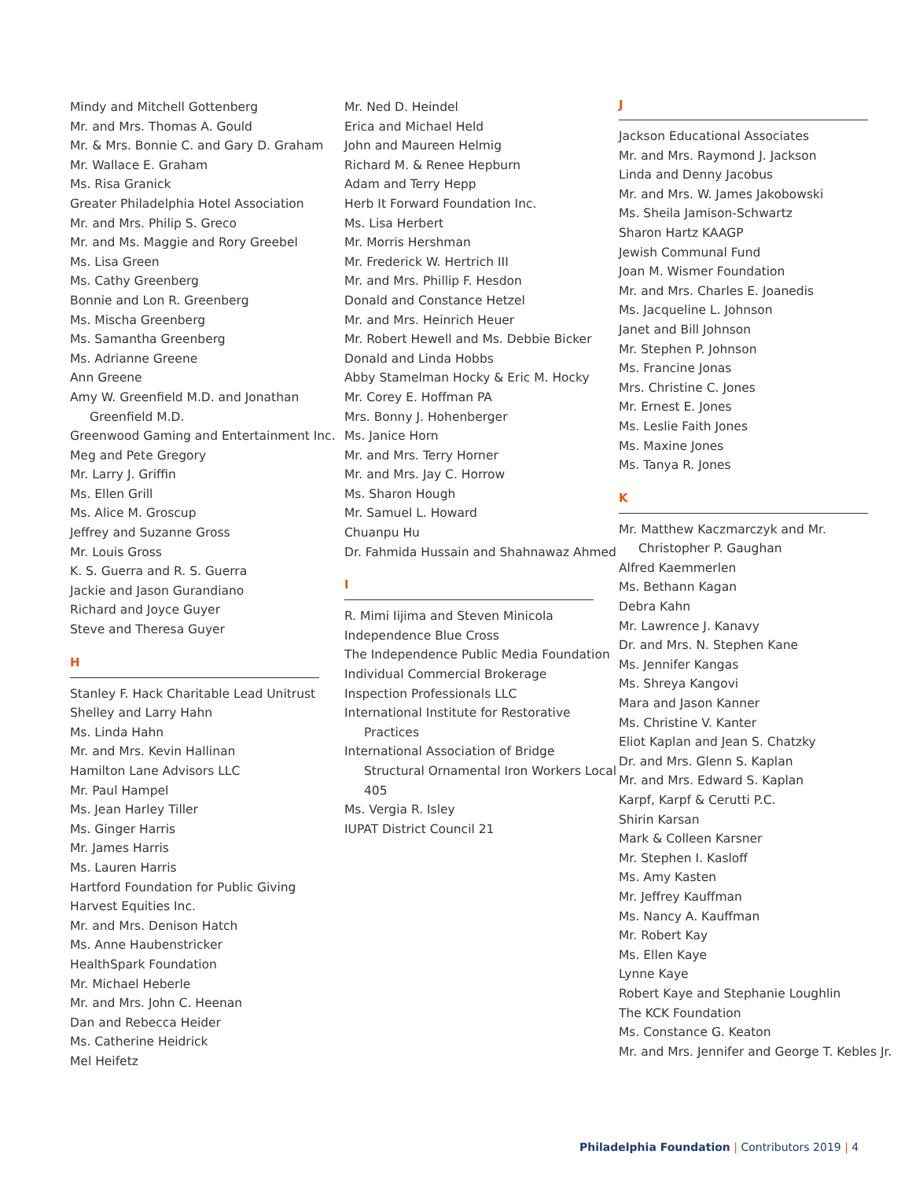Mindy and Mitchell Gottenberg
Mr. and Mrs. Thomas A. Gould
Mr. & Mrs. Bonnie C. and Gary D. Graham
Mr. Wallace E. Graham
Ms. Risa Granick
Greater Philadelphia Hotel Association
Mr. and Mrs. Philip S. Greco
Mr. and Ms. Maggie and Rory Greebel
Ms. Lisa Green
Ms. Cathy Greenberg
Bonnie and Lon R. Greenberg
Ms. Mischa Greenberg
Ms. Samantha Greenberg
Ms. Adrianne Greene
Ann Greene
Amy W. Greenfield M.D. and Jonathan Greenfield M.D.
Greenwood Gaming and Entertainment Inc.
Meg and Pete Gregory
Mr. Larry J. Griffin
Ms. Ellen Grill
Ms. Alice M. Groscup
Jeffrey and Suzanne Gross
Mr. Louis Gross
K. S. Guerra and R. S. Guerra
Jackie and Jason Gurandiano
Richard and Joyce Guyer
Steve and Theresa Guyer
H
Stanley F. Hack Charitable Lead Unitrust
Shelley and Larry Hahn
Ms. Linda Hahn
Mr. and Mrs. Kevin Hallinan
Hamilton Lane Advisors LLC
Mr. Paul Hampel
Ms. Jean Harley Tiller
Ms. Ginger Harris
Mr. James Harris
Ms. Lauren Harris
Hartford Foundation for Public Giving
Harvest Equities Inc.
Mr. and Mrs. Denison Hatch
Ms. Anne Haubenstricker
HealthSpark Foundation
Mr. Michael Heberle
Mr. and Mrs. John C. Heenan
Dan and Rebecca Heider
Ms. Catherine Heidrick
Mel Heifetz
Mr. Ned D. Heindel
Erica and Michael Held
John and Maureen Helmig
Richard M. & Renee Hepburn
Adam and Terry Hepp
Herb It Forward Foundation Inc.
Ms. Lisa Herbert
Mr. Morris Hershman
Mr. Frederick W. Hertrich III
Mr. and Mrs. Phillip F. Hesdon
Donald and Constance Hetzel
Mr. and Mrs. Heinrich Heuer
Mr. Robert Hewell and Ms. Debbie Bicker
Donald and Linda Hobbs
Abby Stamelman Hocky & Eric M. Hocky
Mr. Corey E. Hoffman PA
Mrs. Bonny J. Hohenberger
Ms. Janice Horn
Mr. and Mrs. Terry Horner
Mr. and Mrs. Jay C. Horrow
Ms. Sharon Hough
Mr. Samuel L. Howard
Chuanpu Hu
Dr. Fahmida Hussain and Shahnawaz Ahmed
I
R. Mimi Iijima and Steven Minicola
Independence Blue Cross
The Independence Public Media Foundation
Individual Commercial Brokerage
Inspection Professionals LLC
International Institute for Restorative Practices
International Association of Bridge Structural Ornamental Iron Workers Local 405
Ms. Vergia R. Isley
IUPAT District Council 21
J
Jackson Educational Associates
Mr. and Mrs. Raymond J. Jackson
Linda and Denny Jacobus
Mr. and Mrs. W. James Jakobowski
Ms. Sheila Jamison-Schwartz
Sharon Hartz KAAGP
Jewish Communal Fund
Joan M. Wismer Foundation
Mr. and Mrs. Charles E. Joanedis
Ms. Jacqueline L. Johnson
Janet and Bill Johnson
Mr. Stephen P. Johnson
Ms. Francine Jonas
Mrs. Christine C. Jones
Mr. Ernest E. Jones
Ms. Leslie Faith Jones
Ms. Maxine Jones
Ms. Tanya R. Jones
K
Mr. Matthew Kaczmarczyk and Mr. Christopher P. Gaughan
Alfred Kaemmerlen
Ms. Bethann Kagan
Debra Kahn
Mr. Lawrence J. Kanavy
Dr. and Mrs. N. Stephen Kane
Ms. Jennifer Kangas
Ms. Shreya Kangovi
Mara and Jason Kanner
Ms. Christine V. Kanter
Eliot Kaplan and Jean S. Chatzky
Dr. and Mrs. Glenn S. Kaplan
Mr. and Mrs. Edward S. Kaplan
Karpf, Karpf & Cerutti P.C.
Shirin Karsan
Mark & Colleen Karsner
Mr. Stephen I. Kasloff
Ms. Amy Kasten
Mr. Jeffrey Kauffman
Ms. Nancy A. Kauffman
Mr. Robert Kay
Ms. Ellen Kaye
Lynne Kaye
Robert Kaye and Stephanie Loughlin
The KCK Foundation
Ms. Constance G. Keaton
Mr. and Mrs. Jennifer and George T. Kebles Jr.
Philadelphia Foundation | Contributors 2019 | 4